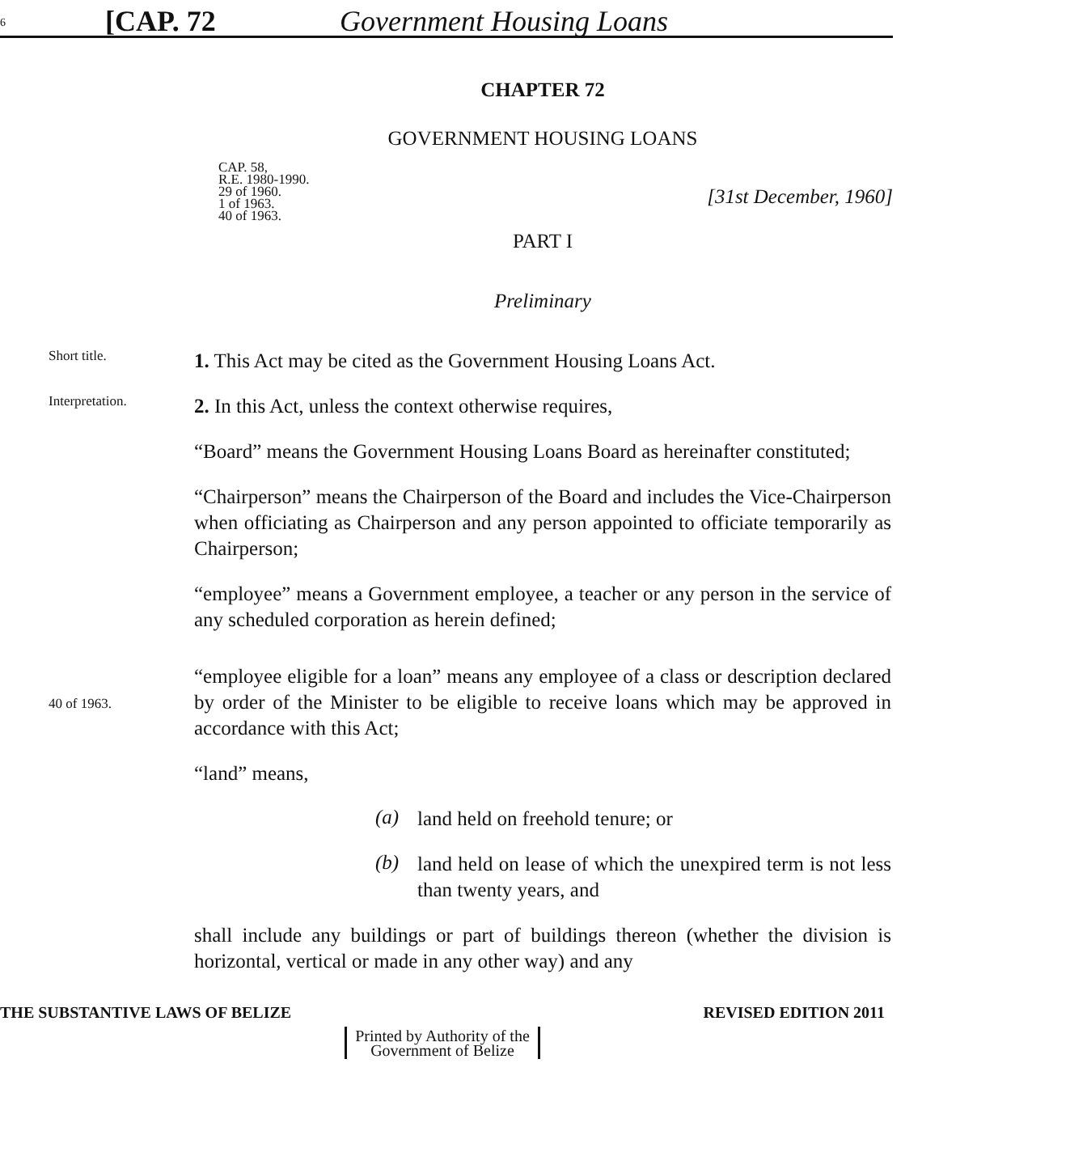6 [CAP. 72 Government Housing Loans
CHAPTER 72
GOVERNMENT HOUSING LOANS
CAP. 58,
R.E. 1980-1990.
29 of 1960.
1 of 1963.
40 of 1963.
[31st December, 1960]
PART I
Preliminary
Short title.
1. This Act may be cited as the Government Housing Loans Act.
Interpretation.
2. In this Act, unless the context otherwise requires,
“Board” means the Government Housing Loans Board as hereinafter constituted;
“Chairperson” means the Chairperson of the Board and includes the Vice-Chairperson when officiating as Chairperson and any person appointed to officiate temporarily as Chairperson;
“employee” means a Government employee, a teacher or any person in the service of any scheduled corporation as herein defined;
40 of 1963.
“employee eligible for a loan” means any employee of a class or description declared by order of the Minister to be eligible to receive loans which may be approved in accordance with this Act;
“land” means,
(a)
land held on freehold tenure; or
(b)
land held on lease of which the unexpired term is not less than twenty years, and
shall include any buildings or part of buildings thereon (whether the division is horizontal, vertical or made in any other way) and any
THE SUBSTANTIVE LAWS OF BELIZE REVISED EDITION 2011
Printed by Authority of the
Government of Belize